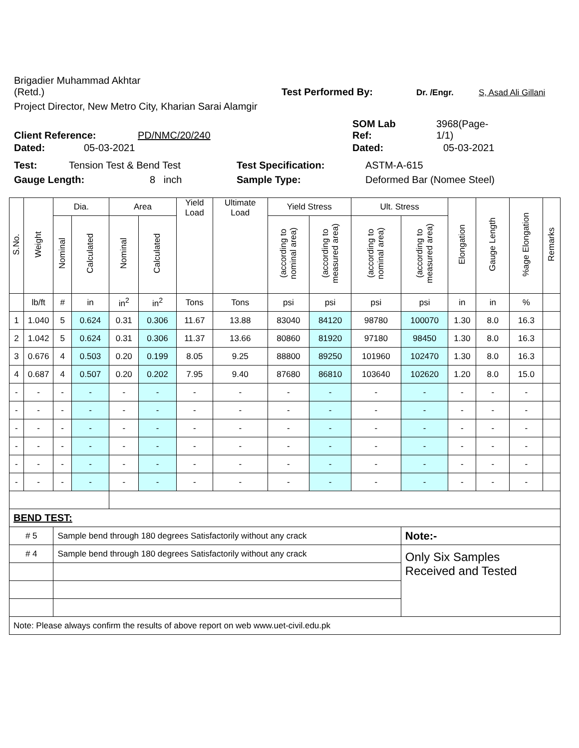Brigadier Muhammad Akhtar
(Retd.)
Test Performed By: Dr. /Engr. S, Asad Ali Gillani
Project Director, New Metro City, Kharian Sarai Alamgir
Client Reference: PD/NMC/20/240 SOM Lab
Ref: 3968(Page-
1/1)
Dated: 05-03-2021 Dated: 05-03-2021
Test: Tension Test & Bend Test Test Specification: ASTM-A-615
Gauge Length: 8 inch Sample Type: Deformed Bar (Nomee Steel)
| S.No. | Weight | Dia. | | Area | | Yield Load | Ultimate Load | Yield Stress | | Ult. Stress | | Elongation | Gauge Length | %age Elongation | Remarks |
| | | Nominal | Calculated | Nominal | Calculated | | | (according to nominal area) | (according to measured area) | (according to nominal area) | (according to measured area) | | | | |
| | lb/ft | # | in | in<sup>2</sup> | in<sup>2</sup> | Tons | Tons | psi | psi | psi | psi | in | in | % | |
| 1 | 1.040 | 5 | 0.624 | 0.31 | 0.306 | 11.67 | 13.88 | 83040 | 84120 | 98780 | 100070 | 1.30 | 8.0 | 16.3 | |
| 2 | 1.042 | 5 | 0.624 | 0.31 | 0.306 | 11.37 | 13.66 | 80860 | 81920 | 97180 | 98450 | 1.30 | 8.0 | 16.3 | |
| 3 | 0.676 | 4 | 0.503 | 0.20 | 0.199 | 8.05 | 9.25 | 88800 | 89250 | 101960 | 102470 | 1.30 | 8.0 | 16.3 | |
| 4 | 0.687 | 4 | 0.507 | 0.20 | 0.202 | 7.95 | 9.40 | 87680 | 86810 | 103640 | 102620 | 1.20 | 8.0 | 15.0 | |
| - | - | - | - | - | - | - | - | - | - | - | - | - | - | - | |
| - | - | - | - | - | - | - | - | - | - | - | - | - | - | - | |
| - | - | - | - | - | - | - | - | - | - | - | - | - | - | - | |
| - | - | - | - | - | - | - | - | - | - | - | - | - | - | - | |
| - | - | - | - | - | - | - | - | - | - | - | - | - | - | - | |
| - | - | - | - | - | - | - | - | - | - | - | - | - | - | - | |
| BEND TEST: | | | | | | | | | | | | | | | |
| # 5 | | Sample bend through 180 degrees Satisfactorily without any crack | | | | | | | | | Note:- | | | | |
| # 4 | | Sample bend through 180 degrees Satisfactorily without any crack | | | | | | | | | Only Six Samples Received and Tested | | | | |
| Note: Please always confirm the results of above report on web www.uet-civil.edu.pk | | | | | | | | | | | | | | | |